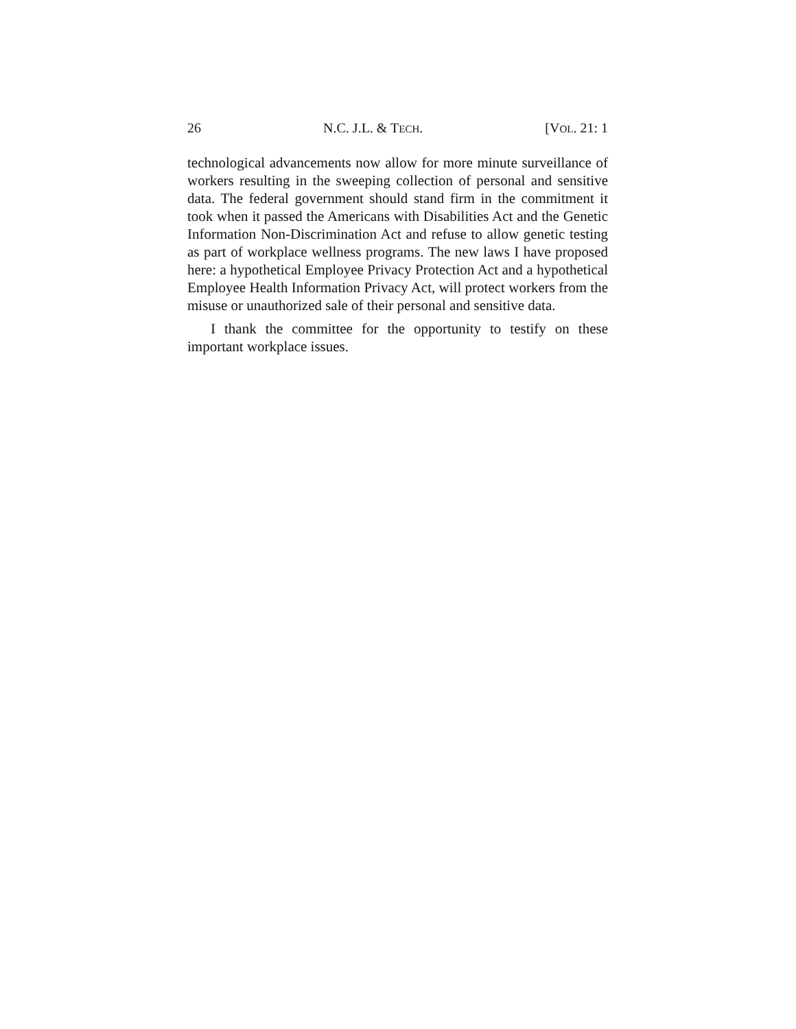26 N.C. J.L. & TECH. [VOL. 21: 1
technological advancements now allow for more minute surveillance of workers resulting in the sweeping collection of personal and sensitive data. The federal government should stand firm in the commitment it took when it passed the Americans with Disabilities Act and the Genetic Information Non-Discrimination Act and refuse to allow genetic testing as part of workplace wellness programs. The new laws I have proposed here: a hypothetical Employee Privacy Protection Act and a hypothetical Employee Health Information Privacy Act, will protect workers from the misuse or unauthorized sale of their personal and sensitive data.
I thank the committee for the opportunity to testify on these important workplace issues.